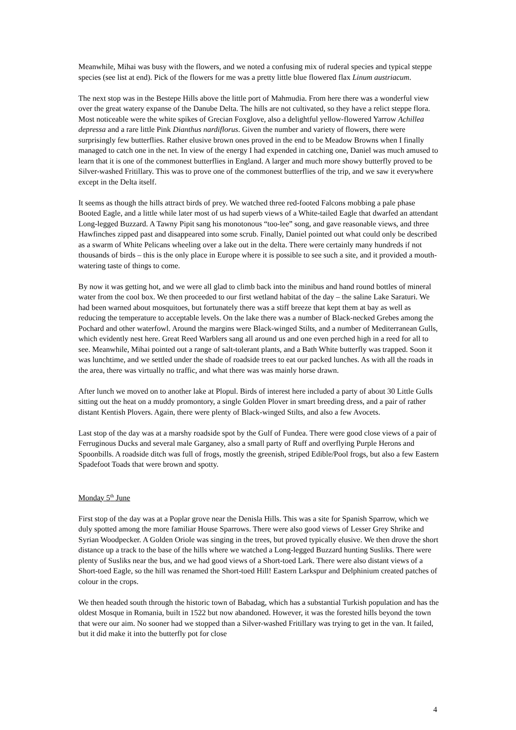Meanwhile, Mihai was busy with the flowers, and we noted a confusing mix of ruderal species and typical steppe species (see list at end). Pick of the flowers for me was a pretty little blue flowered flax Linum austriacum.
The next stop was in the Bestepe Hills above the little port of Mahmudia. From here there was a wonderful view over the great watery expanse of the Danube Delta. The hills are not cultivated, so they have a relict steppe flora. Most noticeable were the white spikes of Grecian Foxglove, also a delightful yellow-flowered Yarrow Achillea depressa and a rare little Pink Dianthus nardiflorus. Given the number and variety of flowers, there were surprisingly few butterflies. Rather elusive brown ones proved in the end to be Meadow Browns when I finally managed to catch one in the net. In view of the energy I had expended in catching one, Daniel was much amused to learn that it is one of the commonest butterflies in England. A larger and much more showy butterfly proved to be Silver-washed Fritillary. This was to prove one of the commonest butterflies of the trip, and we saw it everywhere except in the Delta itself.
It seems as though the hills attract birds of prey. We watched three red-footed Falcons mobbing a pale phase Booted Eagle, and a little while later most of us had superb views of a White-tailed Eagle that dwarfed an attendant Long-legged Buzzard. A Tawny Pipit sang his monotonous “too-lee” song, and gave reasonable views, and three Hawfinches zipped past and disappeared into some scrub. Finally, Daniel pointed out what could only be described as a swarm of White Pelicans wheeling over a lake out in the delta. There were certainly many hundreds if not thousands of birds – this is the only place in Europe where it is possible to see such a site, and it provided a mouth-watering taste of things to come.
By now it was getting hot, and we were all glad to climb back into the minibus and hand round bottles of mineral water from the cool box. We then proceeded to our first wetland habitat of the day – the saline Lake Saraturi. We had been warned about mosquitoes, but fortunately there was a stiff breeze that kept them at bay as well as reducing the temperature to acceptable levels. On the lake there was a number of Black-necked Grebes among the Pochard and other waterfowl. Around the margins were Black-winged Stilts, and a number of Mediterranean Gulls, which evidently nest here. Great Reed Warblers sang all around us and one even perched high in a reed for all to see. Meanwhile, Mihai pointed out a range of salt-tolerant plants, and a Bath White butterfly was trapped. Soon it was lunchtime, and we settled under the shade of roadside trees to eat our packed lunches. As with all the roads in the area, there was virtually no traffic, and what there was was mainly horse drawn.
After lunch we moved on to another lake at Plopul. Birds of interest here included a party of about 30 Little Gulls sitting out the heat on a muddy promontory, a single Golden Plover in smart breeding dress, and a pair of rather distant Kentish Plovers. Again, there were plenty of Black-winged Stilts, and also a few Avocets.
Last stop of the day was at a marshy roadside spot by the Gulf of Fundea. There were good close views of a pair of Ferruginous Ducks and several male Garganey, also a small party of Ruff and overflying Purple Herons and Spoonbills. A roadside ditch was full of frogs, mostly the greenish, striped Edible/Pool frogs, but also a few Eastern Spadefoot Toads that were brown and spotty.
Monday 5<sup>th</sup> June
First stop of the day was at a Poplar grove near the Denisla Hills. This was a site for Spanish Sparrow, which we duly spotted among the more familiar House Sparrows. There were also good views of Lesser Grey Shrike and Syrian Woodpecker. A Golden Oriole was singing in the trees, but proved typically elusive. We then drove the short distance up a track to the base of the hills where we watched a Long-legged Buzzard hunting Susliks. There were plenty of Susliks near the bus, and we had good views of a Short-toed Lark. There were also distant views of a Short-toed Eagle, so the hill was renamed the Short-toed Hill! Eastern Larkspur and Delphinium created patches of colour in the crops.
We then headed south through the historic town of Babadag, which has a substantial Turkish population and has the oldest Mosque in Romania, built in 1522 but now abandoned. However, it was the forested hills beyond the town that were our aim. No sooner had we stopped than a Silver-washed Fritillary was trying to get in the van. It failed, but it did make it into the butterfly pot for close
4